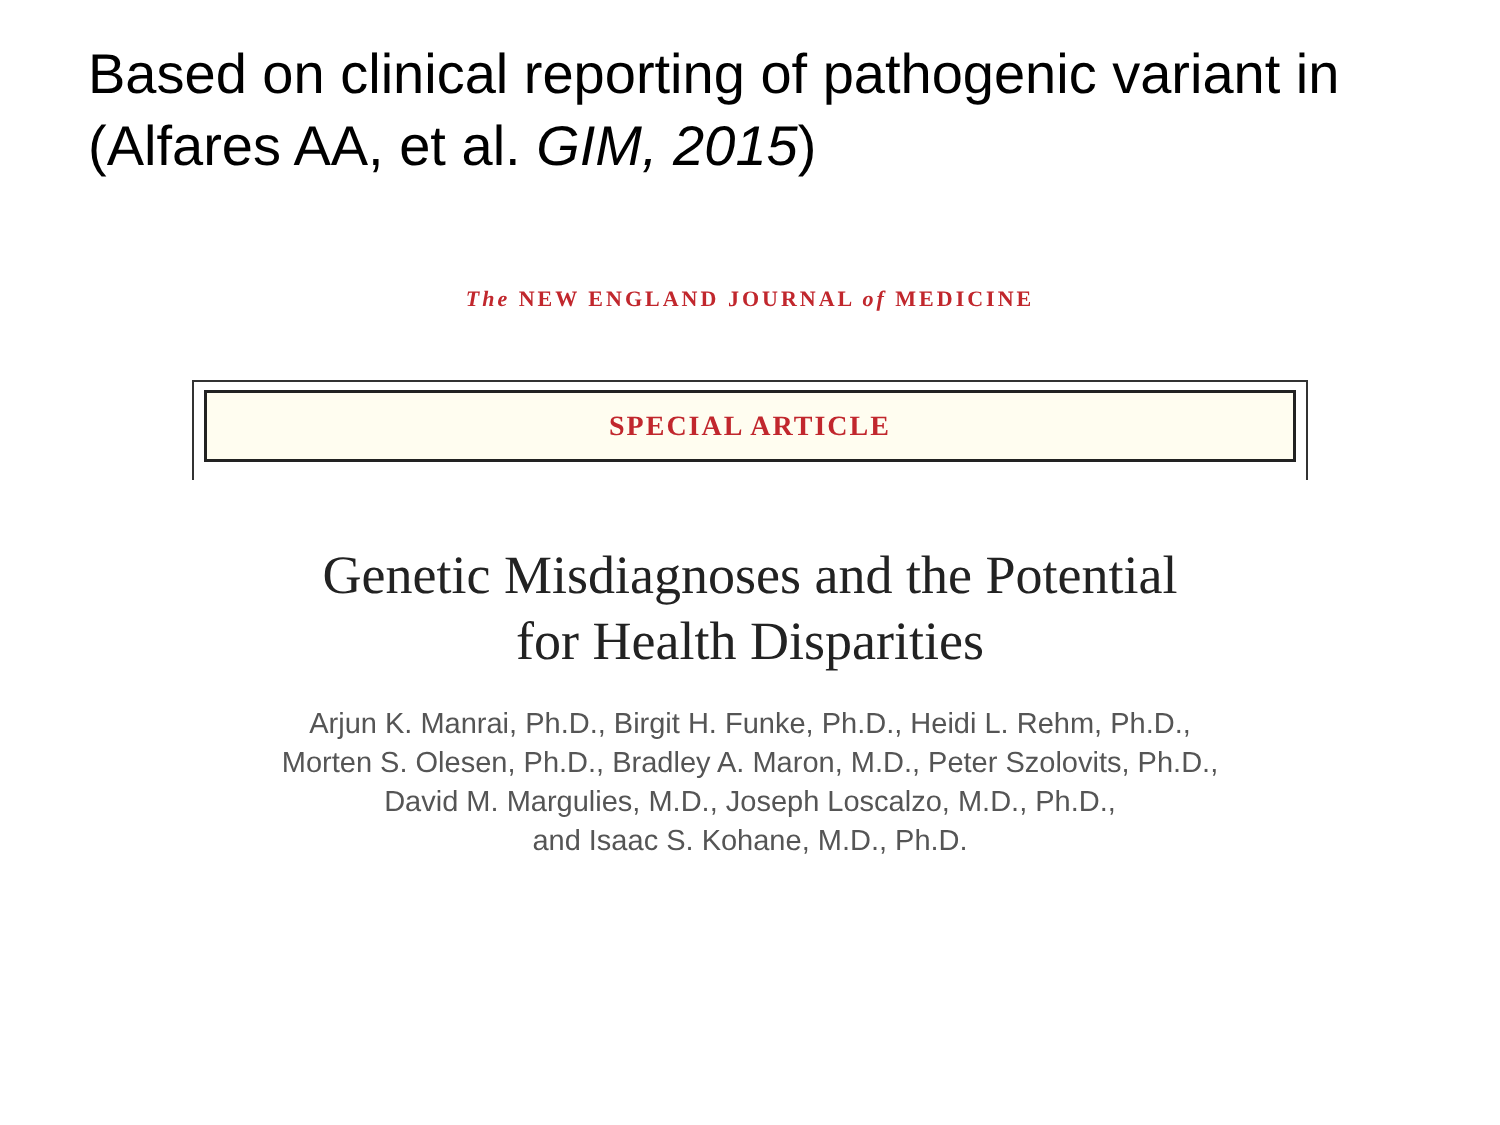Based on clinical reporting of pathogenic variant in (Alfares AA, et al. GIM, 2015)
The NEW ENGLAND JOURNAL of MEDICINE
SPECIAL ARTICLE
Genetic Misdiagnoses and the Potential
for Health Disparities
Arjun K. Manrai, Ph.D., Birgit H. Funke, Ph.D., Heidi L. Rehm, Ph.D.,
Morten S. Olesen, Ph.D., Bradley A. Maron, M.D., Peter Szolovits, Ph.D.,
David M. Margulies, M.D., Joseph Loscalzo, M.D., Ph.D.,
and Isaac S. Kohane, M.D., Ph.D.